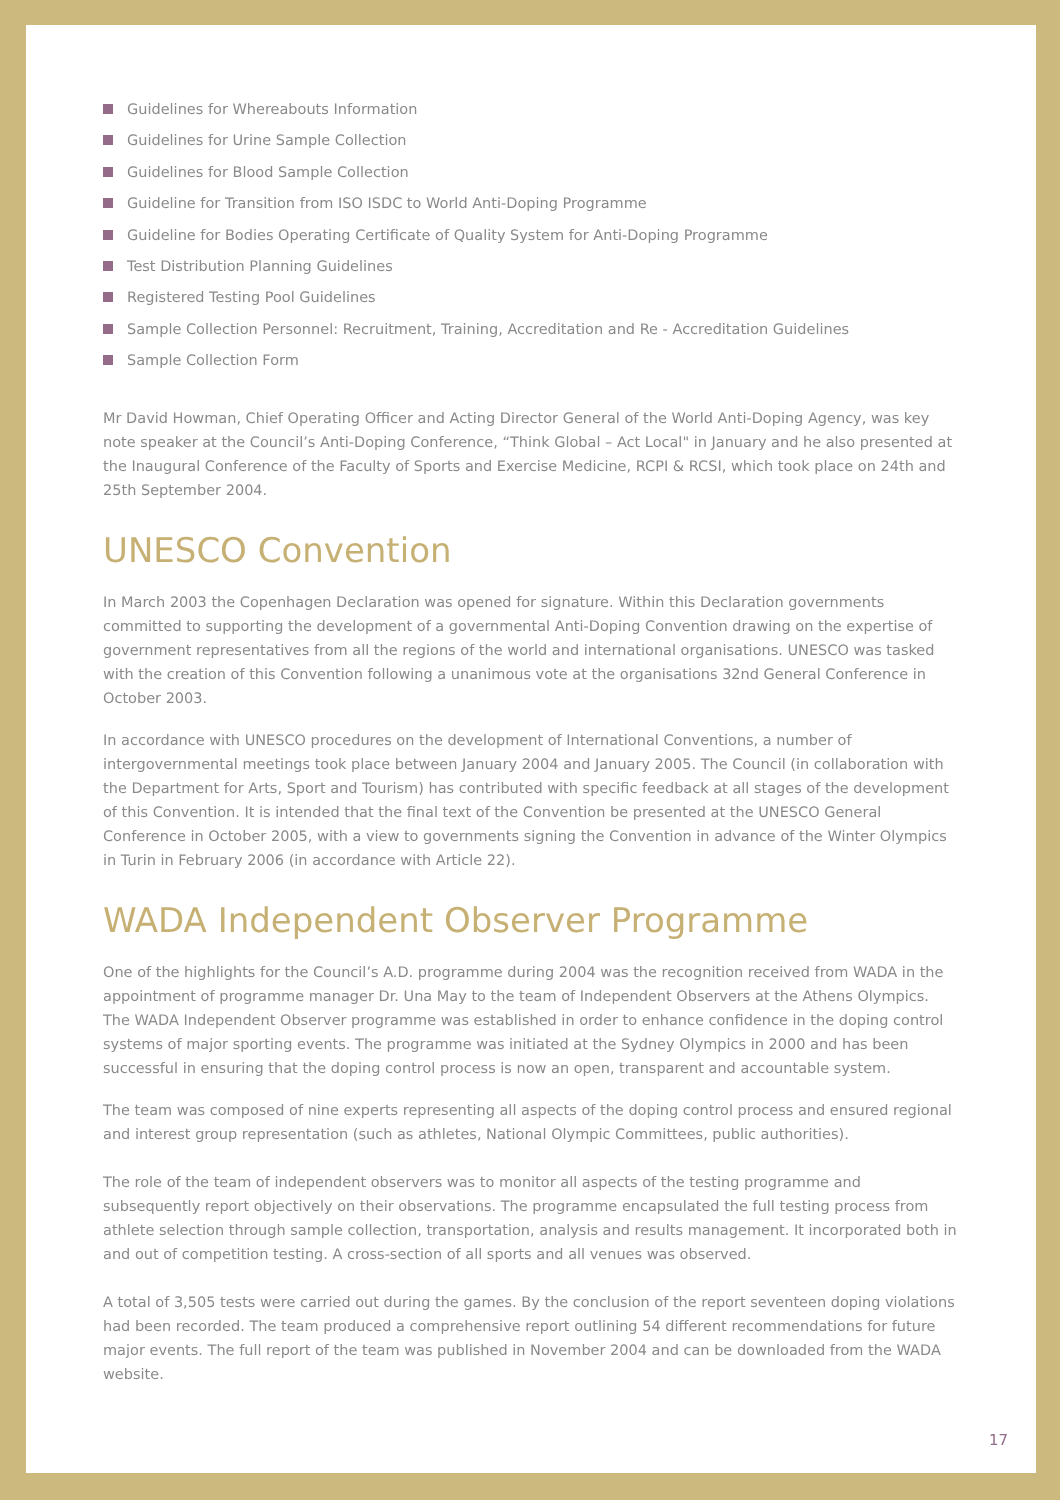Guidelines for Whereabouts Information
Guidelines for Urine Sample Collection
Guidelines for Blood Sample Collection
Guideline for Transition from ISO ISDC to World Anti-Doping Programme
Guideline for Bodies Operating Certificate of Quality System for Anti-Doping Programme
Test Distribution Planning Guidelines
Registered Testing Pool Guidelines
Sample Collection Personnel: Recruitment, Training, Accreditation and Re - Accreditation Guidelines
Sample Collection Form
Mr David Howman, Chief Operating Officer and Acting Director General of the World Anti-Doping Agency, was key note speaker at the Council’s Anti-Doping Conference, “Think Global – Act Local" in January and he also presented at the Inaugural Conference of the Faculty of Sports and Exercise Medicine, RCPI & RCSI, which took place on 24th and 25th September 2004.
UNESCO Convention
In March 2003 the Copenhagen Declaration was opened for signature. Within this Declaration governments committed to supporting the development of a governmental Anti-Doping Convention drawing on the expertise of government representatives from all the regions of the world and international organisations. UNESCO was tasked with the creation of this Convention following a unanimous vote at the organisations 32nd General Conference in October 2003.
In accordance with UNESCO procedures on the development of International Conventions, a number of intergovernmental meetings took place between January 2004 and January 2005. The Council (in collaboration with the Department for Arts, Sport and Tourism) has contributed with specific feedback at all stages of the development of this Convention. It is intended that the final text of the Convention be presented at the UNESCO General Conference in October 2005, with a view to governments signing the Convention in advance of the Winter Olympics in Turin in February 2006 (in accordance with Article 22).
WADA Independent Observer Programme
One of the highlights for the Council’s A.D. programme during 2004 was the recognition received from WADA in the appointment of programme manager Dr. Una May to the team of Independent Observers at the Athens Olympics. The WADA Independent Observer programme was established in order to enhance confidence in the doping control systems of major sporting events. The programme was initiated at the Sydney Olympics in 2000 and has been successful in ensuring that the doping control process is now an open, transparent and accountable system.
The team was composed of nine experts representing all aspects of the doping control process and ensured regional and interest group representation (such as athletes, National Olympic Committees, public authorities).
The role of the team of independent observers was to monitor all aspects of the testing programme and subsequently report objectively on their observations. The programme encapsulated the full testing process from athlete selection through sample collection, transportation, analysis and results management. It incorporated both in and out of competition testing. A cross-section of all sports and all venues was observed.
A total of 3,505 tests were carried out during the games. By the conclusion of the report seventeen doping violations had been recorded. The team produced a comprehensive report outlining 54 different recommendations for future major events. The full report of the team was published in November 2004 and can be downloaded from the WADA website.
17